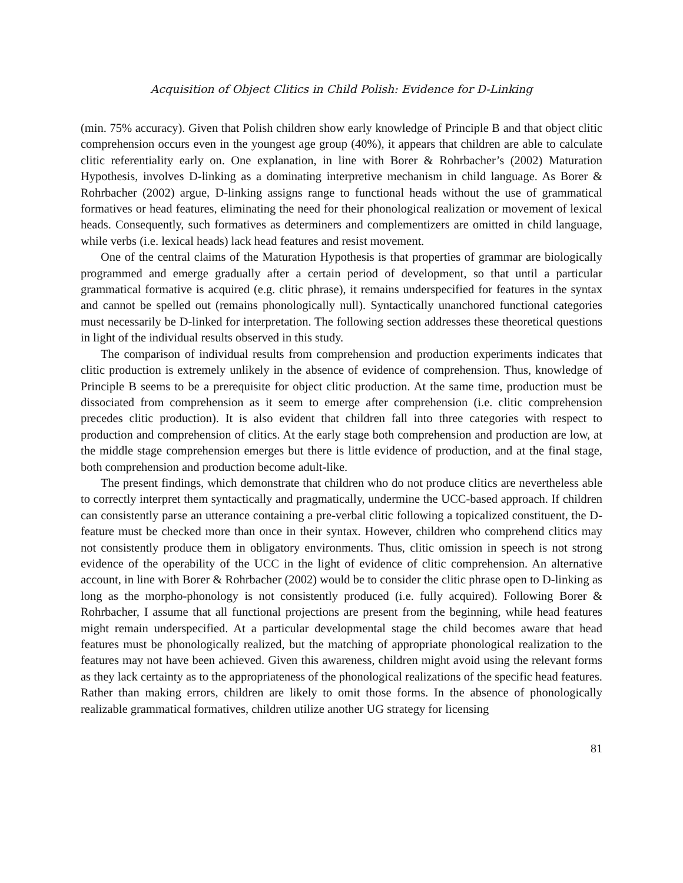Acquisition of Object Clitics in Child Polish: Evidence for D-Linking
(min. 75% accuracy). Given that Polish children show early knowledge of Principle B and that object clitic comprehension occurs even in the youngest age group (40%), it appears that children are able to calculate clitic referentiality early on. One explanation, in line with Borer & Rohrbacher’s (2002) Maturation Hypothesis, involves D-linking as a dominating interpretive mechanism in child language. As Borer & Rohrbacher (2002) argue, D-linking assigns range to functional heads without the use of grammatical formatives or head features, eliminating the need for their phonological realization or movement of lexical heads. Consequently, such formatives as determiners and complementizers are omitted in child language, while verbs (i.e. lexical heads) lack head features and resist movement.
One of the central claims of the Maturation Hypothesis is that properties of grammar are biologically programmed and emerge gradually after a certain period of development, so that until a particular grammatical formative is acquired (e.g. clitic phrase), it remains underspecified for features in the syntax and cannot be spelled out (remains phonologically null). Syntactically unanchored functional categories must necessarily be D-linked for interpretation. The following section addresses these theoretical questions in light of the individual results observed in this study.
The comparison of individual results from comprehension and production experiments indicates that clitic production is extremely unlikely in the absence of evidence of comprehension. Thus, knowledge of Principle B seems to be a prerequisite for object clitic production. At the same time, production must be dissociated from comprehension as it seem to emerge after comprehension (i.e. clitic comprehension precedes clitic production). It is also evident that children fall into three categories with respect to production and comprehension of clitics. At the early stage both comprehension and production are low, at the middle stage comprehension emerges but there is little evidence of production, and at the final stage, both comprehension and production become adult-like.
The present findings, which demonstrate that children who do not produce clitics are nevertheless able to correctly interpret them syntactically and pragmatically, undermine the UCC-based approach. If children can consistently parse an utterance containing a pre-verbal clitic following a topicalized constituent, the D-feature must be checked more than once in their syntax. However, children who comprehend clitics may not consistently produce them in obligatory environments. Thus, clitic omission in speech is not strong evidence of the operability of the UCC in the light of evidence of clitic comprehension. An alternative account, in line with Borer & Rohrbacher (2002) would be to consider the clitic phrase open to D-linking as long as the morpho-phonology is not consistently produced (i.e. fully acquired). Following Borer & Rohrbacher, I assume that all functional projections are present from the beginning, while head features might remain underspecified. At a particular developmental stage the child becomes aware that head features must be phonologically realized, but the matching of appropriate phonological realization to the features may not have been achieved. Given this awareness, children might avoid using the relevant forms as they lack certainty as to the appropriateness of the phonological realizations of the specific head features. Rather than making errors, children are likely to omit those forms. In the absence of phonologically realizable grammatical formatives, children utilize another UG strategy for licensing
81